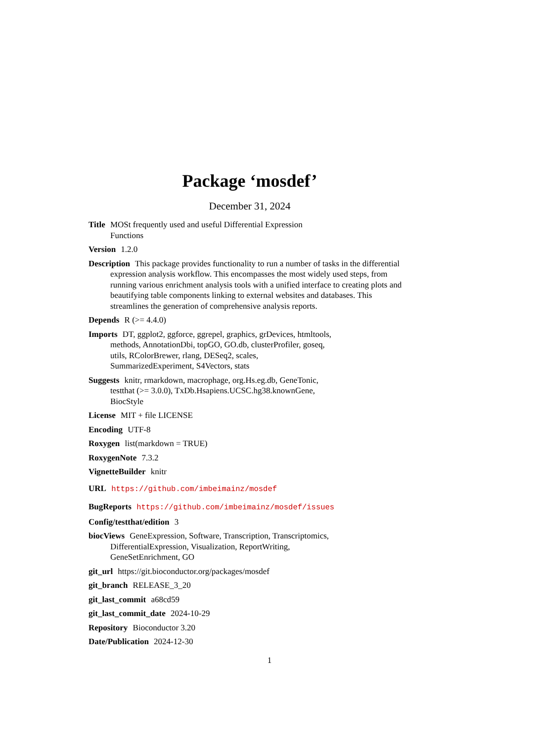Package ‘mosdef’
December 31, 2024
Title MOSt frequently used and useful Differential Expression
Functions
Version 1.2.0
Description This package provides functionality to run a number of tasks in the differential expression analysis workflow. This encompasses the most widely used steps, from running various enrichment analysis tools with a unified interface to creating plots and beautifying table components linking to external websites and databases. This streamlines the generation of comprehensive analysis reports.
Depends R (>= 4.4.0)
Imports DT, ggplot2, ggforce, ggrepel, graphics, grDevices, htmltools,
methods, AnnotationDbi, topGO, GO.db, clusterProfiler, goseq,
utils, RColorBrewer, rlang, DESeq2, scales,
SummarizedExperiment, S4Vectors, stats
Suggests knitr, rmarkdown, macrophage, org.Hs.eg.db, GeneTonic,
testthat (>= 3.0.0), TxDb.Hsapiens.UCSC.hg38.knownGene,
BiocStyle
License MIT + file LICENSE
Encoding UTF-8
Roxygen list(markdown = TRUE)
RoxygenNote 7.3.2
VignetteBuilder knitr
URL https://github.com/imbeimainz/mosdef
BugReports https://github.com/imbeimainz/mosdef/issues
Config/testthat/edition 3
biocViews GeneExpression, Software, Transcription, Transcriptomics,
DifferentialExpression, Visualization, ReportWriting,
GeneSetEnrichment, GO
git_url https://git.bioconductor.org/packages/mosdef
git_branch RELEASE_3_20
git_last_commit a68cd59
git_last_commit_date 2024-10-29
Repository Bioconductor 3.20
Date/Publication 2024-12-30
1